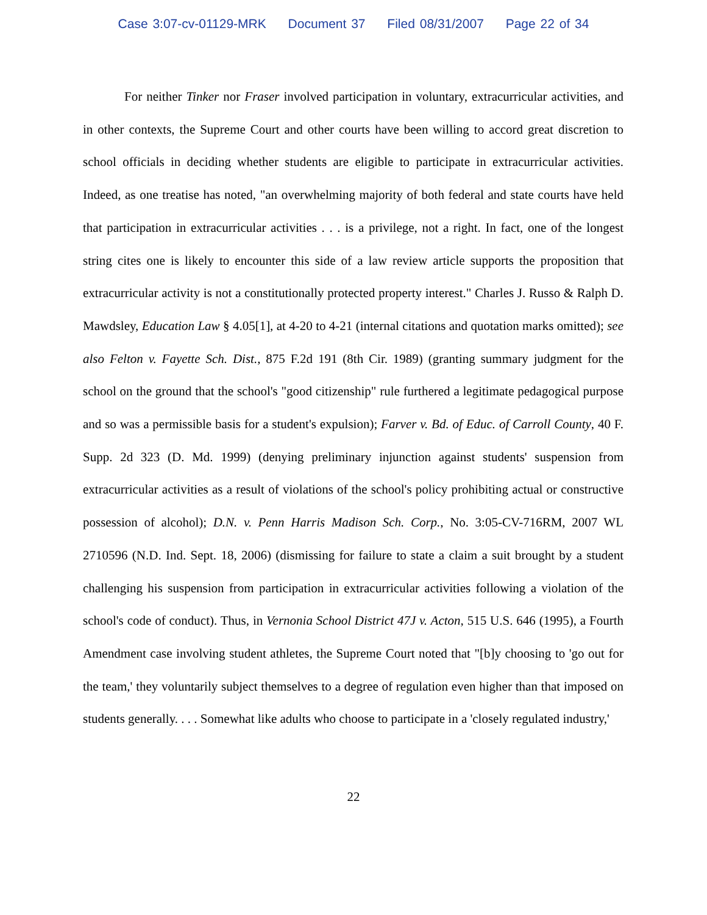Case 3:07-cv-01129-MRK Document 37 Filed 08/31/2007 Page 22 of 34
For neither Tinker nor Fraser involved participation in voluntary, extracurricular activities, and in other contexts, the Supreme Court and other courts have been willing to accord great discretion to school officials in deciding whether students are eligible to participate in extracurricular activities. Indeed, as one treatise has noted, "an overwhelming majority of both federal and state courts have held that participation in extracurricular activities . . . is a privilege, not a right. In fact, one of the longest string cites one is likely to encounter this side of a law review article supports the proposition that extracurricular activity is not a constitutionally protected property interest." Charles J. Russo & Ralph D. Mawdsley, Education Law § 4.05[1], at 4-20 to 4-21 (internal citations and quotation marks omitted); see also Felton v. Fayette Sch. Dist., 875 F.2d 191 (8th Cir. 1989) (granting summary judgment for the school on the ground that the school's "good citizenship" rule furthered a legitimate pedagogical purpose and so was a permissible basis for a student's expulsion); Farver v. Bd. of Educ. of Carroll County, 40 F. Supp. 2d 323 (D. Md. 1999) (denying preliminary injunction against students' suspension from extracurricular activities as a result of violations of the school's policy prohibiting actual or constructive possession of alcohol); D.N. v. Penn Harris Madison Sch. Corp., No. 3:05-CV-716RM, 2007 WL 2710596 (N.D. Ind. Sept. 18, 2006) (dismissing for failure to state a claim a suit brought by a student challenging his suspension from participation in extracurricular activities following a violation of the school's code of conduct). Thus, in Vernonia School District 47J v. Acton, 515 U.S. 646 (1995), a Fourth Amendment case involving student athletes, the Supreme Court noted that "[b]y choosing to 'go out for the team,' they voluntarily subject themselves to a degree of regulation even higher than that imposed on students generally. . . . Somewhat like adults who choose to participate in a 'closely regulated industry,'
22